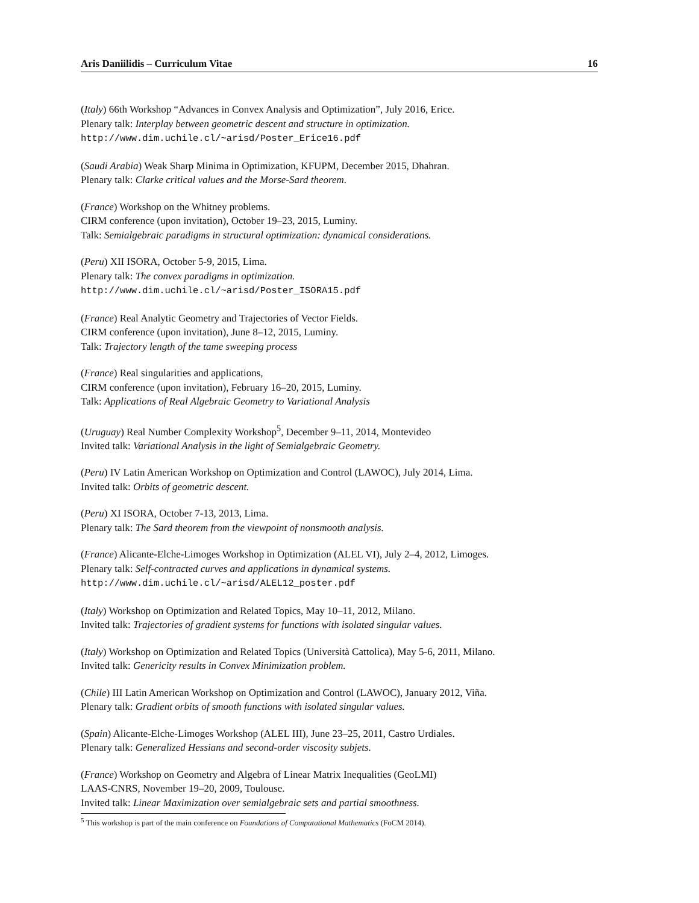Aris Daniilidis – Curriculum Vitae 16
(Italy) 66th Workshop “Advances in Convex Analysis and Optimization”, July 2016, Erice.
Plenary talk: Interplay between geometric descent and structure in optimization.
http://www.dim.uchile.cl/~arisd/Poster_Erice16.pdf
(Saudi Arabia) Weak Sharp Minima in Optimization, KFUPM, December 2015, Dhahran.
Plenary talk: Clarke critical values and the Morse-Sard theorem.
(France) Workshop on the Whitney problems.
CIRM conference (upon invitation), October 19–23, 2015, Luminy.
Talk: Semialgebraic paradigms in structural optimization: dynamical considerations.
(Peru) XII ISORA, October 5-9, 2015, Lima.
Plenary talk: The convex paradigms in optimization.
http://www.dim.uchile.cl/~arisd/Poster_ISORA15.pdf
(France) Real Analytic Geometry and Trajectories of Vector Fields.
CIRM conference (upon invitation), June 8–12, 2015, Luminy.
Talk: Trajectory length of the tame sweeping process
(France) Real singularities and applications,
CIRM conference (upon invitation), February 16–20, 2015, Luminy.
Talk: Applications of Real Algebraic Geometry to Variational Analysis
(Uruguay) Real Number Complexity Workshop<sup>5</sup>, December 9–11, 2014, Montevideo
Invited talk: Variational Analysis in the light of Semialgebraic Geometry.
(Peru) IV Latin American Workshop on Optimization and Control (LAWOC), July 2014, Lima.
Invited talk: Orbits of geometric descent.
(Peru) XI ISORA, October 7-13, 2013, Lima.
Plenary talk: The Sard theorem from the viewpoint of nonsmooth analysis.
(France) Alicante-Elche-Limoges Workshop in Optimization (ALEL VI), July 2–4, 2012, Limoges.
Plenary talk: Self-contracted curves and applications in dynamical systems.
http://www.dim.uchile.cl/~arisd/ALEL12_poster.pdf
(Italy) Workshop on Optimization and Related Topics, May 10–11, 2012, Milano.
Invited talk: Trajectories of gradient systems for functions with isolated singular values.
(Italy) Workshop on Optimization and Related Topics (Università Cattolica), May 5-6, 2011, Milano.
Invited talk: Genericity results in Convex Minimization problem.
(Chile) III Latin American Workshop on Optimization and Control (LAWOC), January 2012, Viña.
Plenary talk: Gradient orbits of smooth functions with isolated singular values.
(Spain) Alicante-Elche-Limoges Workshop (ALEL III), June 23–25, 2011, Castro Urdiales.
Plenary talk: Generalized Hessians and second-order viscosity subjets.
(France) Workshop on Geometry and Algebra of Linear Matrix Inequalities (GeoLMI)
LAAS-CNRS, November 19–20, 2009, Toulouse.
Invited talk: Linear Maximization over semialgebraic sets and partial smoothness.
<sup>5</sup> This workshop is part of the main conference on Foundations of Computational Mathematics (FoCM 2014).